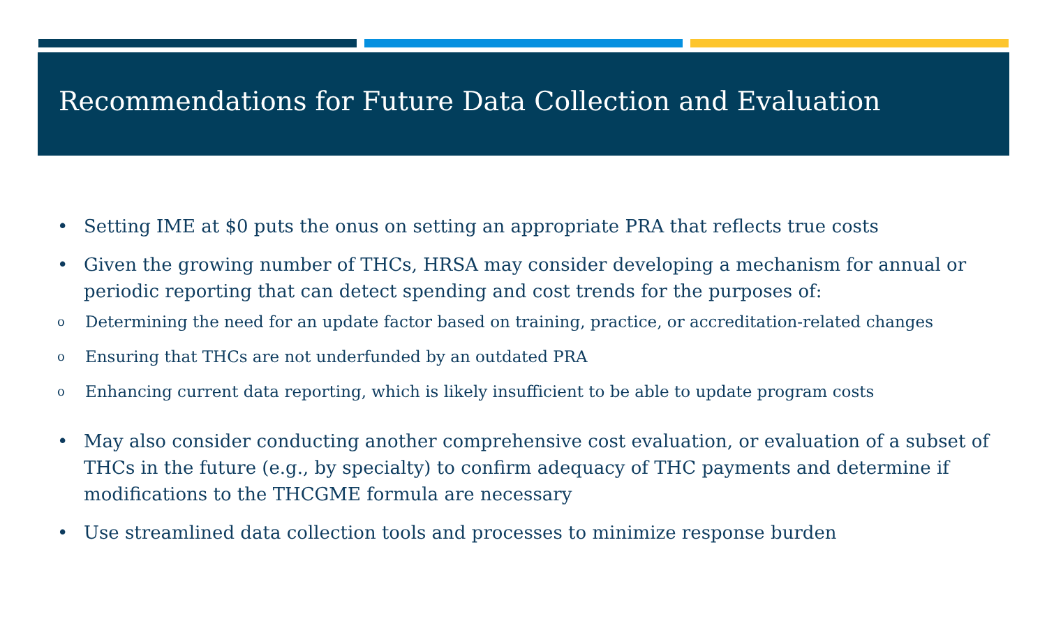Recommendations for Future Data Collection and Evaluation
• Setting IME at $0 puts the onus on setting an appropriate PRA that reflects true costs
• Given the growing number of THCs, HRSA may consider developing a mechanism for annual or periodic reporting that can detect spending and cost trends for the purposes of:
o Determining the need for an update factor based on training, practice, or accreditation-related changes
o Ensuring that THCs are not underfunded by an outdated PRA
o Enhancing current data reporting, which is likely insufficient to be able to update program costs
• May also consider conducting another comprehensive cost evaluation, or evaluation of a subset of THCs in the future (e.g., by specialty) to confirm adequacy of THC payments and determine if modifications to the THCGME formula are necessary
• Use streamlined data collection tools and processes to minimize response burden